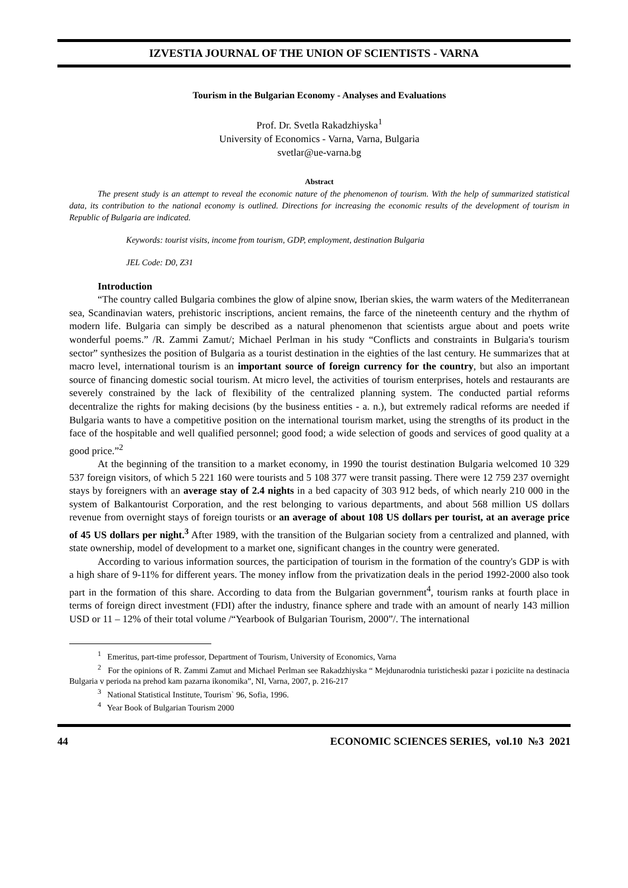IZVESTIA JOURNAL OF THE UNION OF SCIENTISTS - VARNA
Tourism in the Bulgarian Economy - Analyses and Evaluations
Prof. Dr. Svetla Rakadzhiyska<sup>1</sup>
University of Economics - Varna, Varna, Bulgaria
svetlar@ue-varna.bg
Abstract
The present study is an attempt to reveal the economic nature of the phenomenon of tourism. With the help of summarized statistical data, its contribution to the national economy is outlined. Directions for increasing the economic results of the development of tourism in Republic of Bulgaria are indicated.
Keywords: tourist visits, income from tourism, GDP, employment, destination Bulgaria
JEL Code: D0, Z31
Introduction
“The country called Bulgaria combines the glow of alpine snow, Iberian skies, the warm waters of the Mediterranean sea, Scandinavian waters, prehistoric inscriptions, ancient remains, the farce of the nineteenth century and the rhythm of modern life. Bulgaria can simply be described as a natural phenomenon that scientists argue about and poets write wonderful poems.” /R. Zammi Zamut/; Michael Perlman in his study “Conflicts and constraints in Bulgaria's tourism sector” synthesizes the position of Bulgaria as a tourist destination in the eighties of the last century. He summarizes that at macro level, international tourism is an important source of foreign currency for the country, but also an important source of financing domestic social tourism. At micro level, the activities of tourism enterprises, hotels and restaurants are severely constrained by the lack of flexibility of the centralized planning system. The conducted partial reforms decentralize the rights for making decisions (by the business entities - a. n.), but extremely radical reforms are needed if Bulgaria wants to have a competitive position on the international tourism market, using the strengths of its product in the face of the hospitable and well qualified personnel; good food; a wide selection of goods and services of good quality at a good price.”<sup>2</sup>
At the beginning of the transition to a market economy, in 1990 the tourist destination Bulgaria welcomed 10 329 537 foreign visitors, of which 5 221 160 were tourists and 5 108 377 were transit passing. There were 12 759 237 overnight stays by foreigners with an average stay of 2.4 nights in a bed capacity of 303 912 beds, of which nearly 210 000 in the system of Balkantourist Corporation, and the rest belonging to various departments, and about 568 million US dollars revenue from overnight stays of foreign tourists or an average of about 108 US dollars per tourist, at an average price of 45 US dollars per night.<sup>3</sup> After 1989, with the transition of the Bulgarian society from a centralized and planned, with state ownership, model of development to a market one, significant changes in the country were generated.
According to various information sources, the participation of tourism in the formation of the country's GDP is with a high share of 9-11% for different years. The money inflow from the privatization deals in the period 1992-2000 also took part in the formation of this share. According to data from the Bulgarian government<sup>4</sup>, tourism ranks at fourth place in terms of foreign direct investment (FDI) after the industry, finance sphere and trade with an amount of nearly 143 million USD or 11 – 12% of their total volume /“Yearbook of Bulgarian Tourism, 2000”/. The international
<sup>1</sup> Emeritus, part-time professor, Department of Tourism, University of Economics, Varna
<sup>2</sup> For the opinions of R. Zammi Zamut and Michael Perlman see Rakadzhiyska “ Mejdunarodnia turisticheski pazar i poziciite na destinacia Bulgaria v perioda na prehod kam pazarna ikonomika”, NI, Varna, 2007, p. 216-217
<sup>3</sup> National Statistical Institute, Tourism` 96, Sofia, 1996.
<sup>4</sup> Year Book of Bulgarian Tourism 2000
44 ECONOMIC SCIENCES SERIES, vol.10 №3 2021